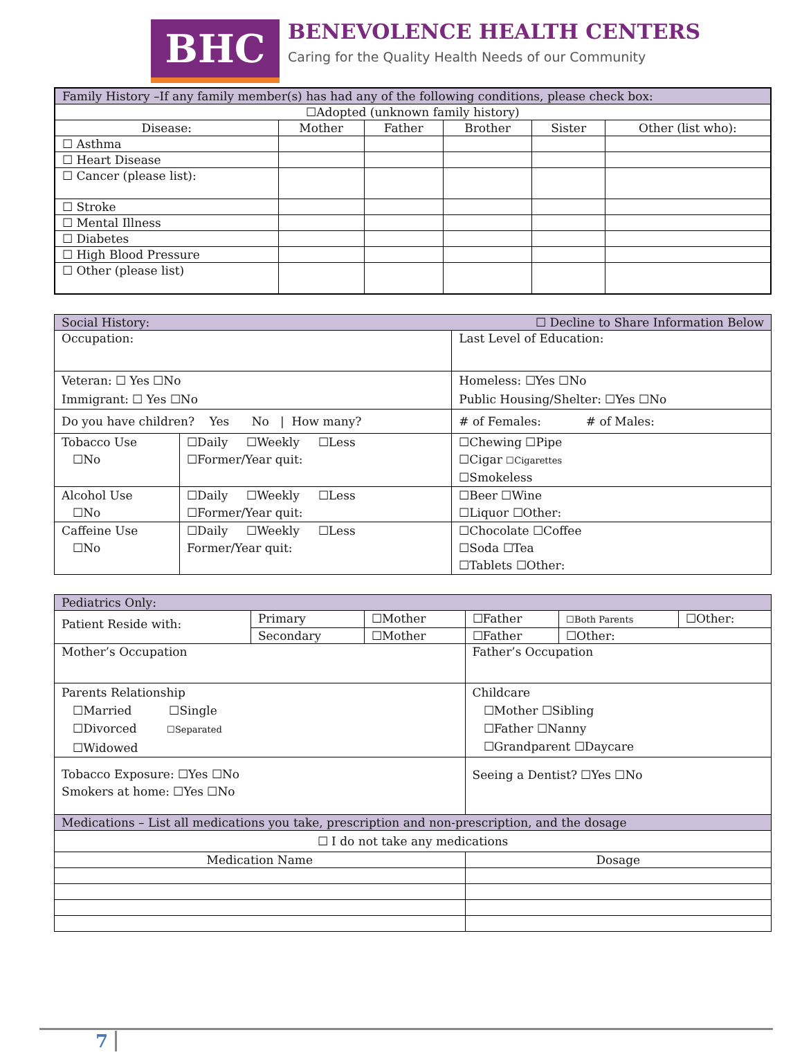BHC
BENEVOLENCE HEALTH CENTERS
Caring for the Quality Health Needs of our Community
| Family History –If any family member(s) has had any of the following conditions, please check box: | | | | | |
| ☐Adopted (unknown family history) | | | | | |
| Disease: | Mother | Father | Brother | Sister | Other (list who): |
| ☐ Asthma | | | | | |
| ☐ Heart Disease | | | | | |
| ☐ Cancer (please list): | | | | | |
| ☐ Stroke | | | | | |
| ☐ Mental Illness | | | | | |
| ☐ Diabetes | | | | | |
| ☐ High Blood Pressure | | | | | |
| ☐ Other (please list) | | | | | |
| Social History: ☐ Decline to Share Information Below | | |
| Occupation: | | Last Level of Education: |
| Veteran: ☐ Yes ☐No Immigrant: ☐ Yes ☐No | | Homeless: ☐Yes ☐No Public Housing/Shelter: ☐Yes ☐No |
| Do you have children? Yes No / How many? | | # of Females: # of Males: |
| Tobacco Use ☐No | ☐Daily ☐Weekly ☐Less ☐Former/Year quit: | ☐Chewing ☐Pipe ☐Cigar ☐Cigarettes ☐Smokeless |
| Alcohol Use ☐No | ☐Daily ☐Weekly ☐Less ☐Former/Year quit: | ☐Beer ☐Wine ☐Liquor ☐Other: |
| Caffeine Use ☐No | ☐Daily ☐Weekly ☐Less Former/Year quit: | ☐Chocolate ☐Coffee ☐Soda ☐Tea ☐Tablets ☐Other: |
| Pediatrics Only: | | | | | |
| Patient Reside with: | Primary | ☐Mother | ☐Father | ☐Both Parents | ☐Other: |
| | Secondary | ☐Mother | ☐Father | ☐Other: | |
| Mother’s Occupation | | | Father’s Occupation | | |
| Parents Relationship ☐Married ☐Single ☐Divorced ☐Separated ☐Widowed | | | Childcare ☐Mother ☐Sibling ☐Father ☐Nanny ☐Grandparent ☐Daycare | | |
| Tobacco Exposure: ☐Yes ☐No Smokers at home: ☐Yes ☐No | | | Seeing a Dentist? ☐Yes ☐No | | |
| Medications – List all medications you take, prescription and non-prescription, and the dosage | | | | | |
| ☐ I do not take any medications | | | | | |
| Medication Name | | | Dosage | | |
7